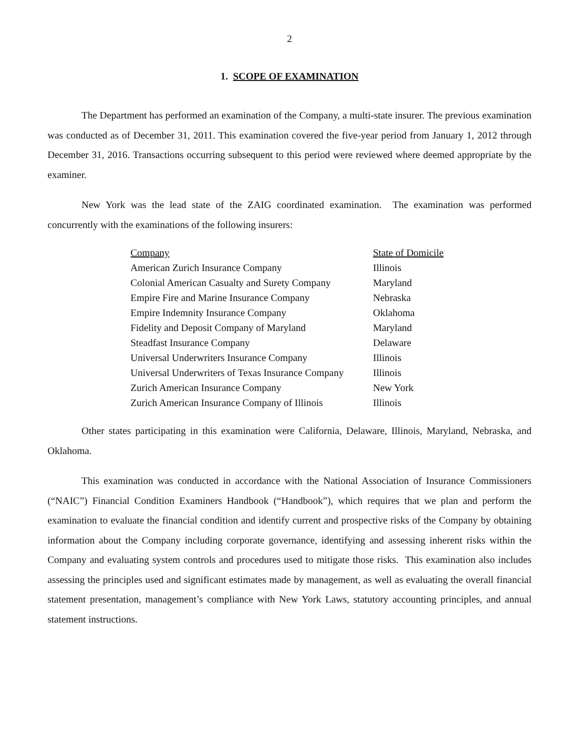2
1. SCOPE OF EXAMINATION
The Department has performed an examination of the Company, a multi-state insurer. The previous examination was conducted as of December 31, 2011. This examination covered the five-year period from January 1, 2012 through December 31, 2016. Transactions occurring subsequent to this period were reviewed where deemed appropriate by the examiner.
New York was the lead state of the ZAIG coordinated examination. The examination was performed concurrently with the examinations of the following insurers:
| Company | State of Domicile |
| --- | --- |
| American Zurich Insurance Company | Illinois |
| Colonial American Casualty and Surety Company | Maryland |
| Empire Fire and Marine Insurance Company | Nebraska |
| Empire Indemnity Insurance Company | Oklahoma |
| Fidelity and Deposit Company of Maryland | Maryland |
| Steadfast Insurance Company | Delaware |
| Universal Underwriters Insurance Company | Illinois |
| Universal Underwriters of Texas Insurance Company | Illinois |
| Zurich American Insurance Company | New York |
| Zurich American Insurance Company of Illinois | Illinois |
Other states participating in this examination were California, Delaware, Illinois, Maryland, Nebraska, and Oklahoma.
This examination was conducted in accordance with the National Association of Insurance Commissioners (“NAIC”) Financial Condition Examiners Handbook (“Handbook”), which requires that we plan and perform the examination to evaluate the financial condition and identify current and prospective risks of the Company by obtaining information about the Company including corporate governance, identifying and assessing inherent risks within the Company and evaluating system controls and procedures used to mitigate those risks. This examination also includes assessing the principles used and significant estimates made by management, as well as evaluating the overall financial statement presentation, management’s compliance with New York Laws, statutory accounting principles, and annual statement instructions.